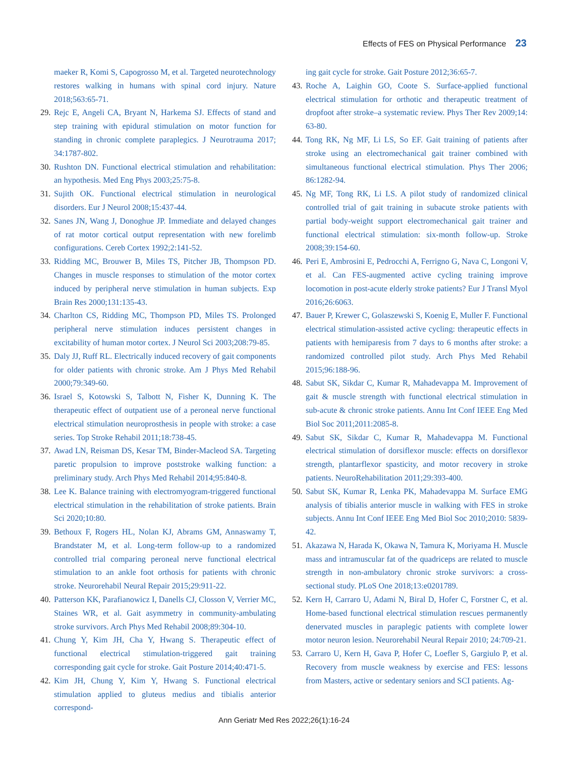Effects of FES on Physical Performance 23
maeker R, Komi S, Capogrosso M, et al. Targeted neurotechnology restores walking in humans with spinal cord injury. Nature 2018;563:65-71.
29. Rejc E, Angeli CA, Bryant N, Harkema SJ. Effects of stand and step training with epidural stimulation on motor function for standing in chronic complete paraplegics. J Neurotrauma 2017; 34:1787-802.
30. Rushton DN. Functional electrical stimulation and rehabilitation: an hypothesis. Med Eng Phys 2003;25:75-8.
31. Sujith OK. Functional electrical stimulation in neurological disorders. Eur J Neurol 2008;15:437-44.
32. Sanes JN, Wang J, Donoghue JP. Immediate and delayed changes of rat motor cortical output representation with new forelimb configurations. Cereb Cortex 1992;2:141-52.
33. Ridding MC, Brouwer B, Miles TS, Pitcher JB, Thompson PD. Changes in muscle responses to stimulation of the motor cortex induced by peripheral nerve stimulation in human subjects. Exp Brain Res 2000;131:135-43.
34. Charlton CS, Ridding MC, Thompson PD, Miles TS. Prolonged peripheral nerve stimulation induces persistent changes in excitability of human motor cortex. J Neurol Sci 2003;208:79-85.
35. Daly JJ, Ruff RL. Electrically induced recovery of gait components for older patients with chronic stroke. Am J Phys Med Rehabil 2000;79:349-60.
36. Israel S, Kotowski S, Talbott N, Fisher K, Dunning K. The therapeutic effect of outpatient use of a peroneal nerve functional electrical stimulation neuroprosthesis in people with stroke: a case series. Top Stroke Rehabil 2011;18:738-45.
37. Awad LN, Reisman DS, Kesar TM, Binder-Macleod SA. Targeting paretic propulsion to improve poststroke walking function: a preliminary study. Arch Phys Med Rehabil 2014;95:840-8.
38. Lee K. Balance training with electromyogram-triggered functional electrical stimulation in the rehabilitation of stroke patients. Brain Sci 2020;10:80.
39. Bethoux F, Rogers HL, Nolan KJ, Abrams GM, Annaswamy T, Brandstater M, et al. Long-term follow-up to a randomized controlled trial comparing peroneal nerve functional electrical stimulation to an ankle foot orthosis for patients with chronic stroke. Neurorehabil Neural Repair 2015;29:911-22.
40. Patterson KK, Parafianowicz I, Danells CJ, Closson V, Verrier MC, Staines WR, et al. Gait asymmetry in community-ambulating stroke survivors. Arch Phys Med Rehabil 2008;89:304-10.
41. Chung Y, Kim JH, Cha Y, Hwang S. Therapeutic effect of functional electrical stimulation-triggered gait training corresponding gait cycle for stroke. Gait Posture 2014;40:471-5.
42. Kim JH, Chung Y, Kim Y, Hwang S. Functional electrical stimulation applied to gluteus medius and tibialis anterior correspond-
ing gait cycle for stroke. Gait Posture 2012;36:65-7.
43. Roche A, Laighin GO, Coote S. Surface-applied functional electrical stimulation for orthotic and therapeutic treatment of dropfoot after stroke–a systematic review. Phys Ther Rev 2009;14: 63-80.
44. Tong RK, Ng MF, Li LS, So EF. Gait training of patients after stroke using an electromechanical gait trainer combined with simultaneous functional electrical stimulation. Phys Ther 2006; 86:1282-94.
45. Ng MF, Tong RK, Li LS. A pilot study of randomized clinical controlled trial of gait training in subacute stroke patients with partial body-weight support electromechanical gait trainer and functional electrical stimulation: six-month follow-up. Stroke 2008;39:154-60.
46. Peri E, Ambrosini E, Pedrocchi A, Ferrigno G, Nava C, Longoni V, et al. Can FES-augmented active cycling training improve locomotion in post-acute elderly stroke patients? Eur J Transl Myol 2016;26:6063.
47. Bauer P, Krewer C, Golaszewski S, Koenig E, Muller F. Functional electrical stimulation-assisted active cycling: therapeutic effects in patients with hemiparesis from 7 days to 6 months after stroke: a randomized controlled pilot study. Arch Phys Med Rehabil 2015;96:188-96.
48. Sabut SK, Sikdar C, Kumar R, Mahadevappa M. Improvement of gait & muscle strength with functional electrical stimulation in sub-acute & chronic stroke patients. Annu Int Conf IEEE Eng Med Biol Soc 2011;2011:2085-8.
49. Sabut SK, Sikdar C, Kumar R, Mahadevappa M. Functional electrical stimulation of dorsiflexor muscle: effects on dorsiflexor strength, plantarflexor spasticity, and motor recovery in stroke patients. NeuroRehabilitation 2011;29:393-400.
50. Sabut SK, Kumar R, Lenka PK, Mahadevappa M. Surface EMG analysis of tibialis anterior muscle in walking with FES in stroke subjects. Annu Int Conf IEEE Eng Med Biol Soc 2010;2010: 5839-42.
51. Akazawa N, Harada K, Okawa N, Tamura K, Moriyama H. Muscle mass and intramuscular fat of the quadriceps are related to muscle strength in non-ambulatory chronic stroke survivors: a cross-sectional study. PLoS One 2018;13:e0201789.
52. Kern H, Carraro U, Adami N, Biral D, Hofer C, Forstner C, et al. Home-based functional electrical stimulation rescues permanently denervated muscles in paraplegic patients with complete lower motor neuron lesion. Neurorehabil Neural Repair 2010; 24:709-21.
53. Carraro U, Kern H, Gava P, Hofer C, Loefler S, Gargiulo P, et al. Recovery from muscle weakness by exercise and FES: lessons from Masters, active or sedentary seniors and SCI patients. Ag-
Ann Geriatr Med Res 2022;26(1):16-24